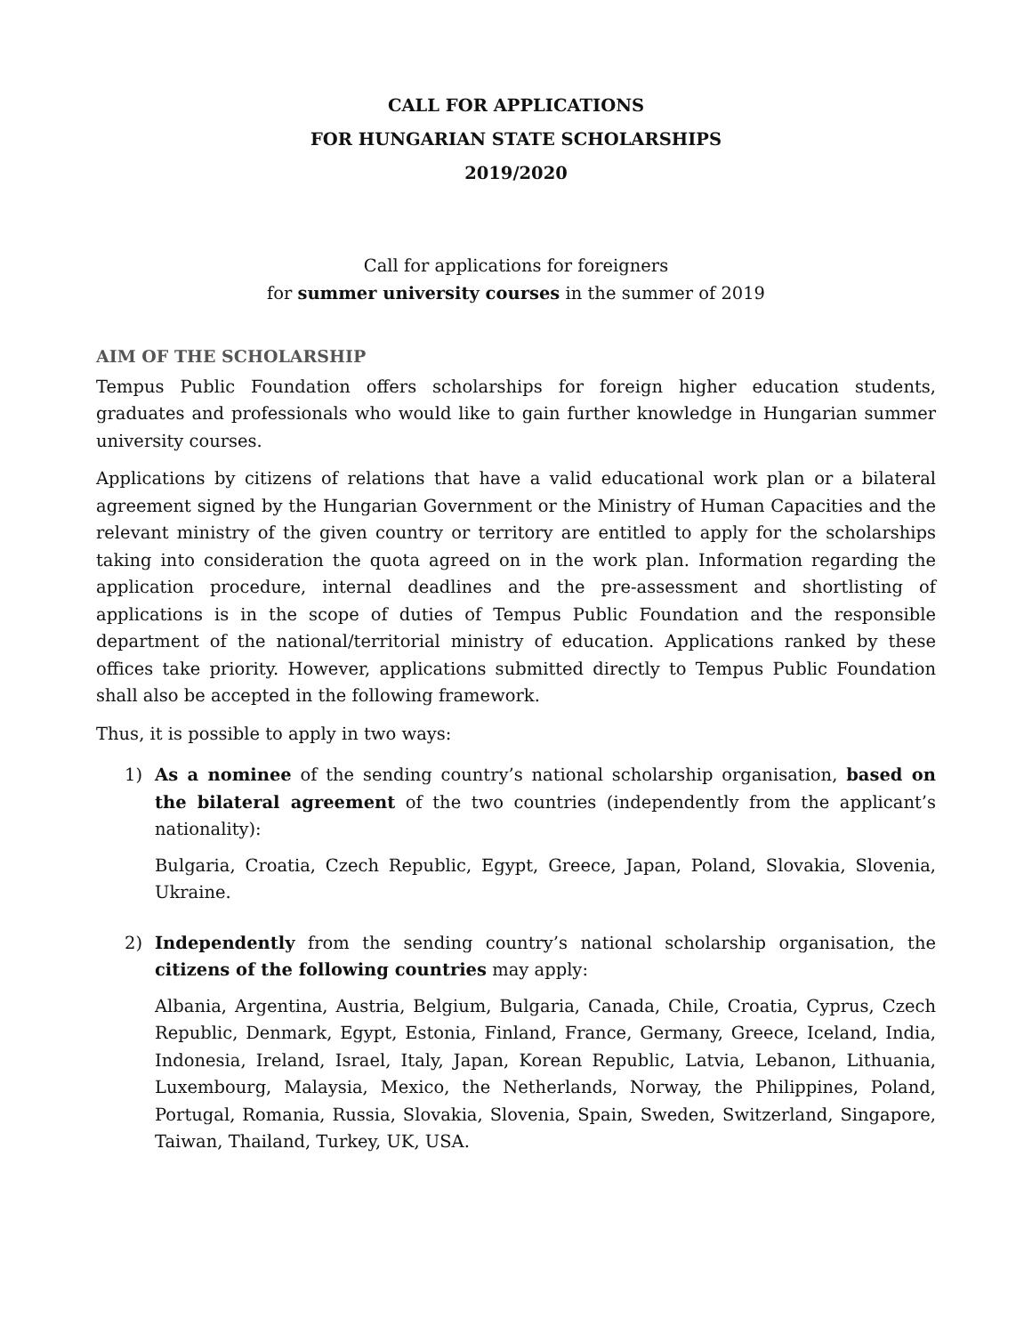CALL FOR APPLICATIONS
FOR HUNGARIAN STATE SCHOLARSHIPS
2019/2020
Call for applications for foreigners
for summer university courses in the summer of 2019
AIM OF THE SCHOLARSHIP
Tempus Public Foundation offers scholarships for foreign higher education students, graduates and professionals who would like to gain further knowledge in Hungarian summer university courses.
Applications by citizens of relations that have a valid educational work plan or a bilateral agreement signed by the Hungarian Government or the Ministry of Human Capacities and the relevant ministry of the given country or territory are entitled to apply for the scholarships taking into consideration the quota agreed on in the work plan. Information regarding the application procedure, internal deadlines and the pre-assessment and shortlisting of applications is in the scope of duties of Tempus Public Foundation and the responsible department of the national/territorial ministry of education. Applications ranked by these offices take priority. However, applications submitted directly to Tempus Public Foundation shall also be accepted in the following framework.
Thus, it is possible to apply in two ways:
1) As a nominee of the sending country’s national scholarship organisation, based on the bilateral agreement of the two countries (independently from the applicant’s nationality):
Bulgaria, Croatia, Czech Republic, Egypt, Greece, Japan, Poland, Slovakia, Slovenia, Ukraine.
2) Independently from the sending country’s national scholarship organisation, the citizens of the following countries may apply:
Albania, Argentina, Austria, Belgium, Bulgaria, Canada, Chile, Croatia, Cyprus, Czech Republic, Denmark, Egypt, Estonia, Finland, France, Germany, Greece, Iceland, India, Indonesia, Ireland, Israel, Italy, Japan, Korean Republic, Latvia, Lebanon, Lithuania, Luxembourg, Malaysia, Mexico, the Netherlands, Norway, the Philippines, Poland, Portugal, Romania, Russia, Slovakia, Slovenia, Spain, Sweden, Switzerland, Singapore, Taiwan, Thailand, Turkey, UK, USA.